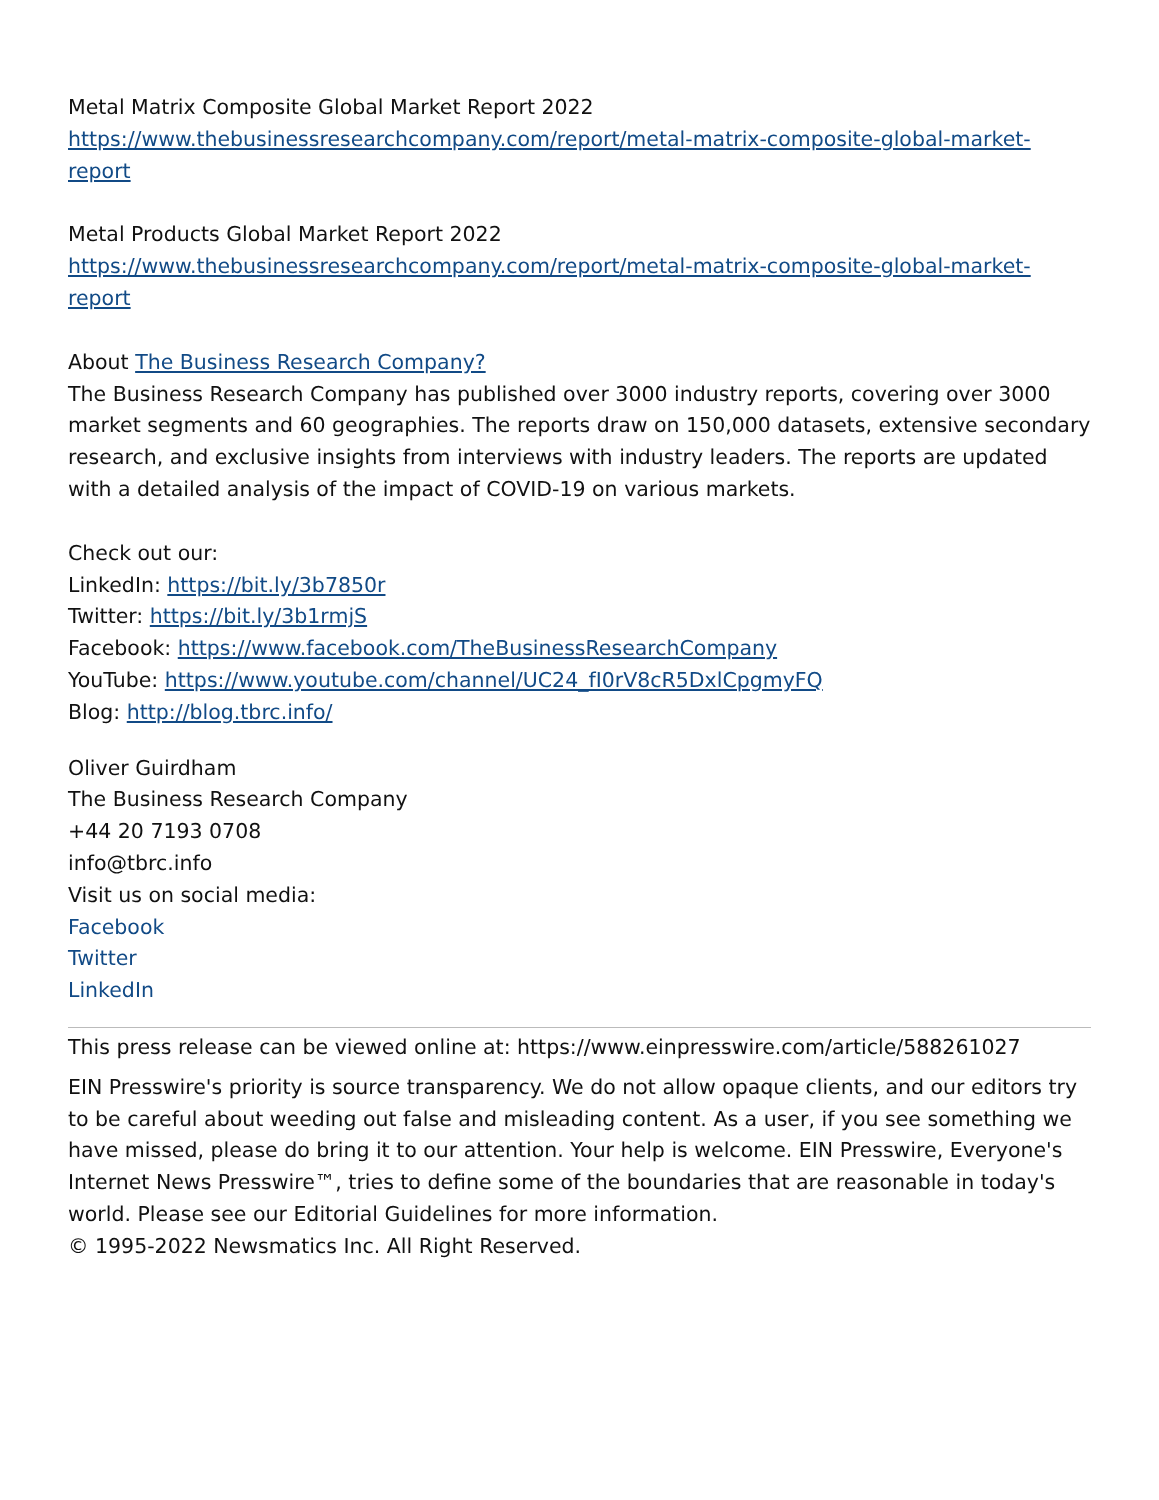Metal Matrix Composite Global Market Report 2022
https://www.thebusinessresearchcompany.com/report/metal-matrix-composite-global-market-report
Metal Products Global Market Report 2022
https://www.thebusinessresearchcompany.com/report/metal-matrix-composite-global-market-report
About The Business Research Company?
The Business Research Company has published over 3000 industry reports, covering over 3000 market segments and 60 geographies. The reports draw on 150,000 datasets, extensive secondary research, and exclusive insights from interviews with industry leaders. The reports are updated with a detailed analysis of the impact of COVID-19 on various markets.
Check out our:
LinkedIn: https://bit.ly/3b7850r
Twitter: https://bit.ly/3b1rmjS
Facebook: https://www.facebook.com/TheBusinessResearchCompany
YouTube: https://www.youtube.com/channel/UC24_fI0rV8cR5DxlCpgmyFQ
Blog: http://blog.tbrc.info/
Oliver Guirdham
The Business Research Company
+44 20 7193 0708
info@tbrc.info
Visit us on social media:
Facebook
Twitter
LinkedIn
This press release can be viewed online at: https://www.einpresswire.com/article/588261027
EIN Presswire's priority is source transparency. We do not allow opaque clients, and our editors try to be careful about weeding out false and misleading content. As a user, if you see something we have missed, please do bring it to our attention. Your help is welcome. EIN Presswire, Everyone's Internet News Presswire™, tries to define some of the boundaries that are reasonable in today's world. Please see our Editorial Guidelines for more information.
© 1995-2022 Newsmatics Inc. All Right Reserved.